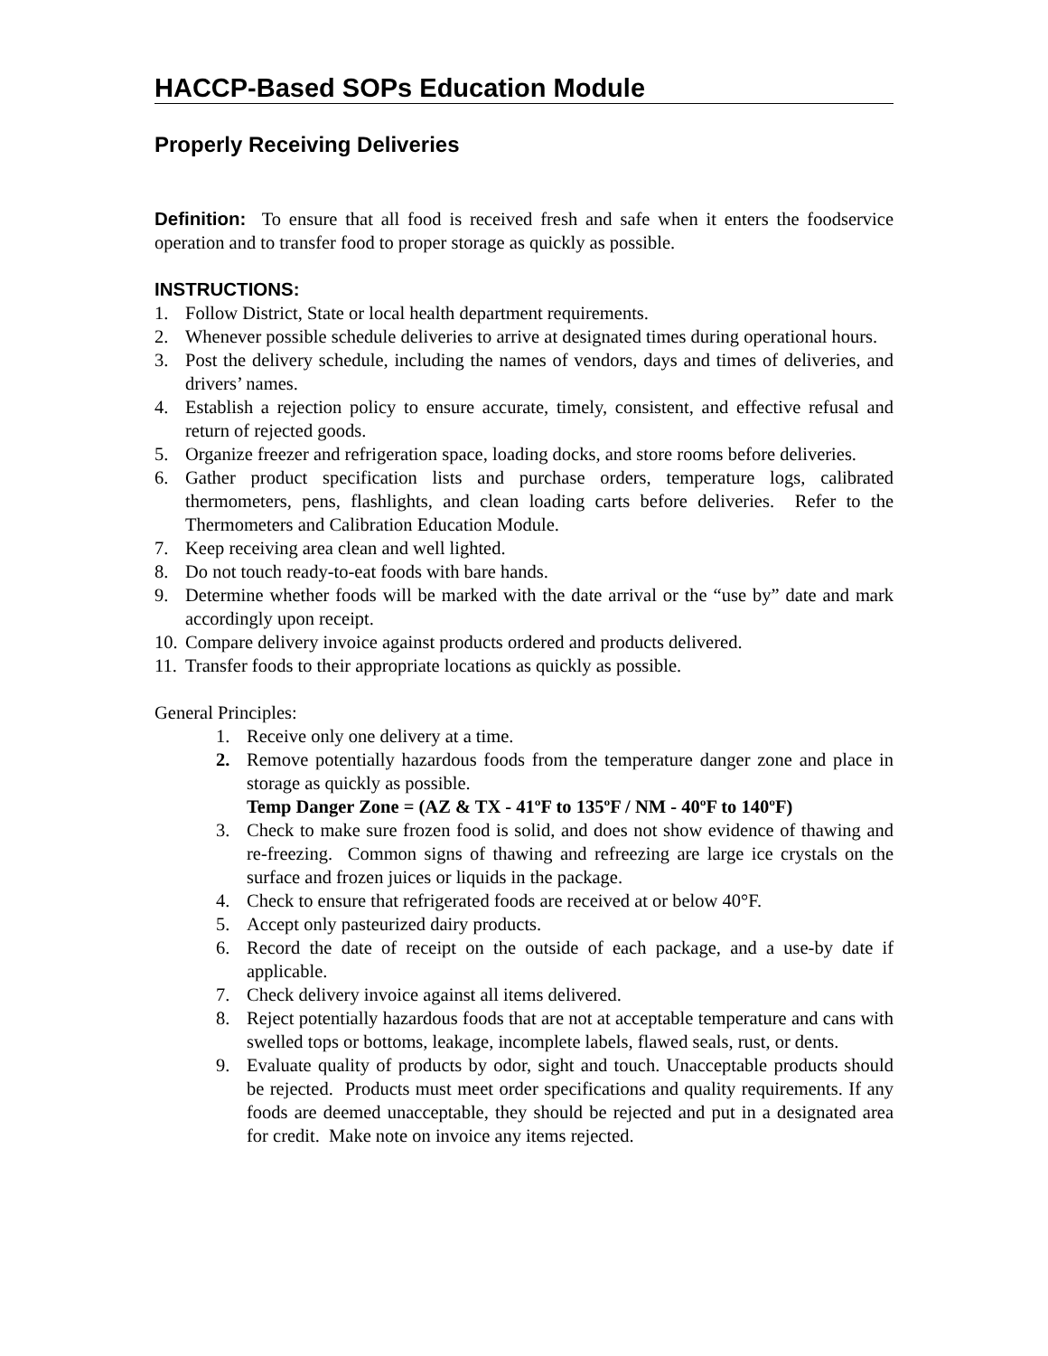HACCP-Based SOPs Education Module
Properly Receiving Deliveries
Definition: To ensure that all food is received fresh and safe when it enters the foodservice operation and to transfer food to proper storage as quickly as possible.
INSTRUCTIONS:
1. Follow District, State or local health department requirements.
2. Whenever possible schedule deliveries to arrive at designated times during operational hours.
3. Post the delivery schedule, including the names of vendors, days and times of deliveries, and drivers’ names.
4. Establish a rejection policy to ensure accurate, timely, consistent, and effective refusal and return of rejected goods.
5. Organize freezer and refrigeration space, loading docks, and store rooms before deliveries.
6. Gather product specification lists and purchase orders, temperature logs, calibrated thermometers, pens, flashlights, and clean loading carts before deliveries. Refer to the Thermometers and Calibration Education Module.
7. Keep receiving area clean and well lighted.
8. Do not touch ready-to-eat foods with bare hands.
9. Determine whether foods will be marked with the date arrival or the “use by” date and mark accordingly upon receipt.
10. Compare delivery invoice against products ordered and products delivered.
11. Transfer foods to their appropriate locations as quickly as possible.
General Principles:
1. Receive only one delivery at a time.
2. Remove potentially hazardous foods from the temperature danger zone and place in storage as quickly as possible.
Temp Danger Zone = (AZ & TX - 41ºF to 135ºF / NM - 40ºF to 140ºF)
3. Check to make sure frozen food is solid, and does not show evidence of thawing and re-freezing. Common signs of thawing and refreezing are large ice crystals on the surface and frozen juices or liquids in the package.
4. Check to ensure that refrigerated foods are received at or below 40°F.
5. Accept only pasteurized dairy products.
6. Record the date of receipt on the outside of each package, and a use-by date if applicable.
7. Check delivery invoice against all items delivered.
8. Reject potentially hazardous foods that are not at acceptable temperature and cans with swelled tops or bottoms, leakage, incomplete labels, flawed seals, rust, or dents.
9. Evaluate quality of products by odor, sight and touch. Unacceptable products should be rejected. Products must meet order specifications and quality requirements. If any foods are deemed unacceptable, they should be rejected and put in a designated area for credit. Make note on invoice any items rejected.